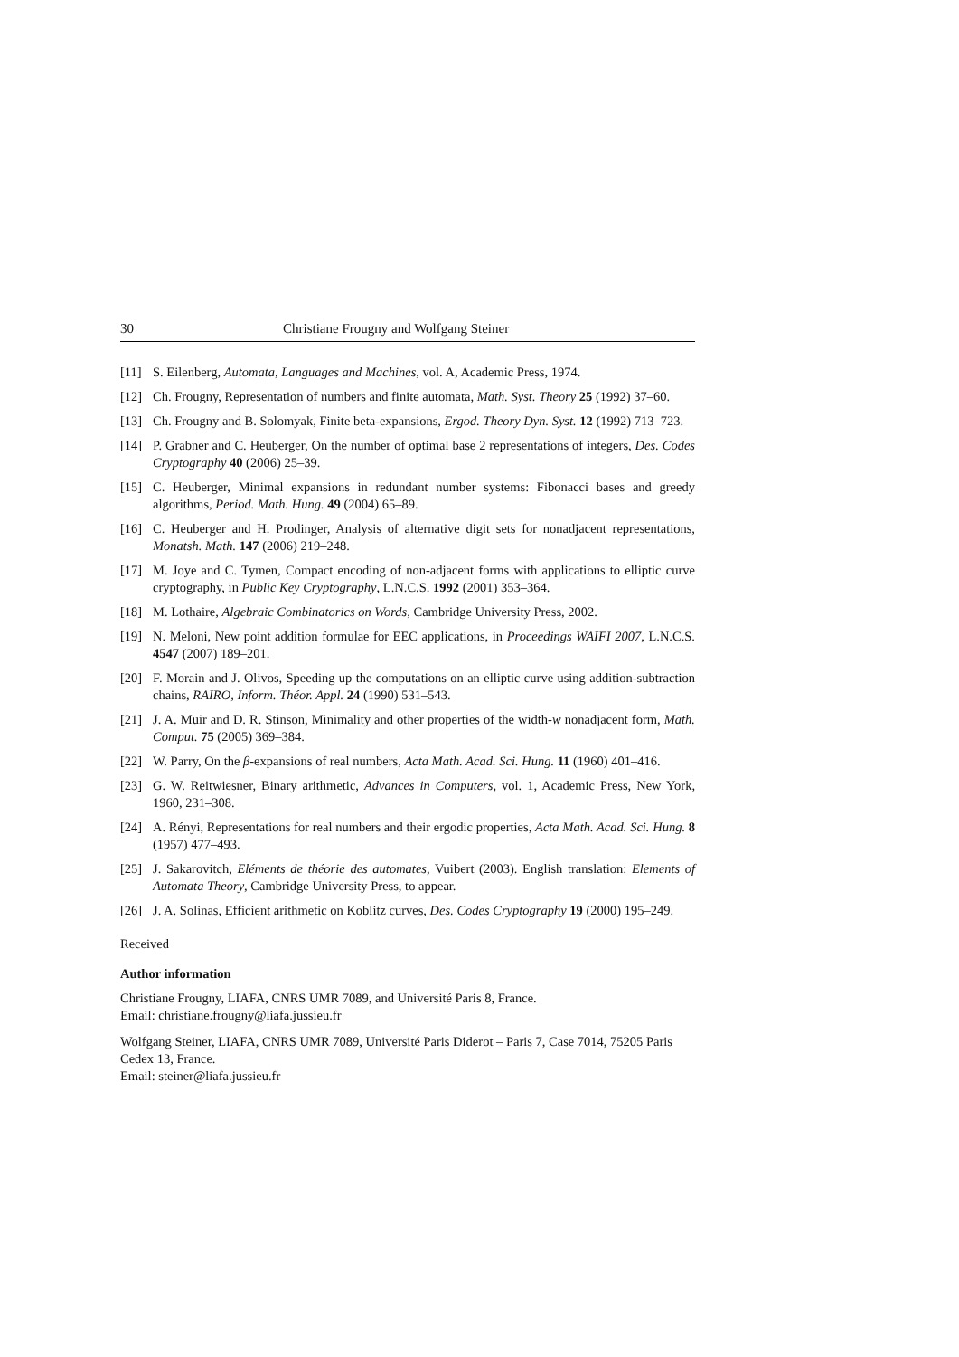30 Christiane Frougny and Wolfgang Steiner
[11] S. Eilenberg, Automata, Languages and Machines, vol. A, Academic Press, 1974.
[12] Ch. Frougny, Representation of numbers and finite automata, Math. Syst. Theory 25 (1992) 37–60.
[13] Ch. Frougny and B. Solomyak, Finite beta-expansions, Ergod. Theory Dyn. Syst. 12 (1992) 713–723.
[14] P. Grabner and C. Heuberger, On the number of optimal base 2 representations of integers, Des. Codes Cryptography 40 (2006) 25–39.
[15] C. Heuberger, Minimal expansions in redundant number systems: Fibonacci bases and greedy algorithms, Period. Math. Hung. 49 (2004) 65–89.
[16] C. Heuberger and H. Prodinger, Analysis of alternative digit sets for nonadjacent representations, Monatsh. Math. 147 (2006) 219–248.
[17] M. Joye and C. Tymen, Compact encoding of non-adjacent forms with applications to elliptic curve cryptography, in Public Key Cryptography, L.N.C.S. 1992 (2001) 353–364.
[18] M. Lothaire, Algebraic Combinatorics on Words, Cambridge University Press, 2002.
[19] N. Meloni, New point addition formulae for EEC applications, in Proceedings WAIFI 2007, L.N.C.S. 4547 (2007) 189–201.
[20] F. Morain and J. Olivos, Speeding up the computations on an elliptic curve using addition-subtraction chains, RAIRO, Inform. Théor. Appl. 24 (1990) 531–543.
[21] J. A. Muir and D. R. Stinson, Minimality and other properties of the width-w nonadjacent form, Math. Comput. 75 (2005) 369–384.
[22] W. Parry, On the β-expansions of real numbers, Acta Math. Acad. Sci. Hung. 11 (1960) 401–416.
[23] G. W. Reitwiesner, Binary arithmetic, Advances in Computers, vol. 1, Academic Press, New York, 1960, 231–308.
[24] A. Rényi, Representations for real numbers and their ergodic properties, Acta Math. Acad. Sci. Hung. 8 (1957) 477–493.
[25] J. Sakarovitch, Eléments de théorie des automates, Vuibert (2003). English translation: Elements of Automata Theory, Cambridge University Press, to appear.
[26] J. A. Solinas, Efficient arithmetic on Koblitz curves, Des. Codes Cryptography 19 (2000) 195–249.
Received
Author information
Christiane Frougny, LIAFA, CNRS UMR 7089, and Université Paris 8, France.
Email: christiane.frougny@liafa.jussieu.fr
Wolfgang Steiner, LIAFA, CNRS UMR 7089, Université Paris Diderot – Paris 7, Case 7014, 75205 Paris Cedex 13, France.
Email: steiner@liafa.jussieu.fr